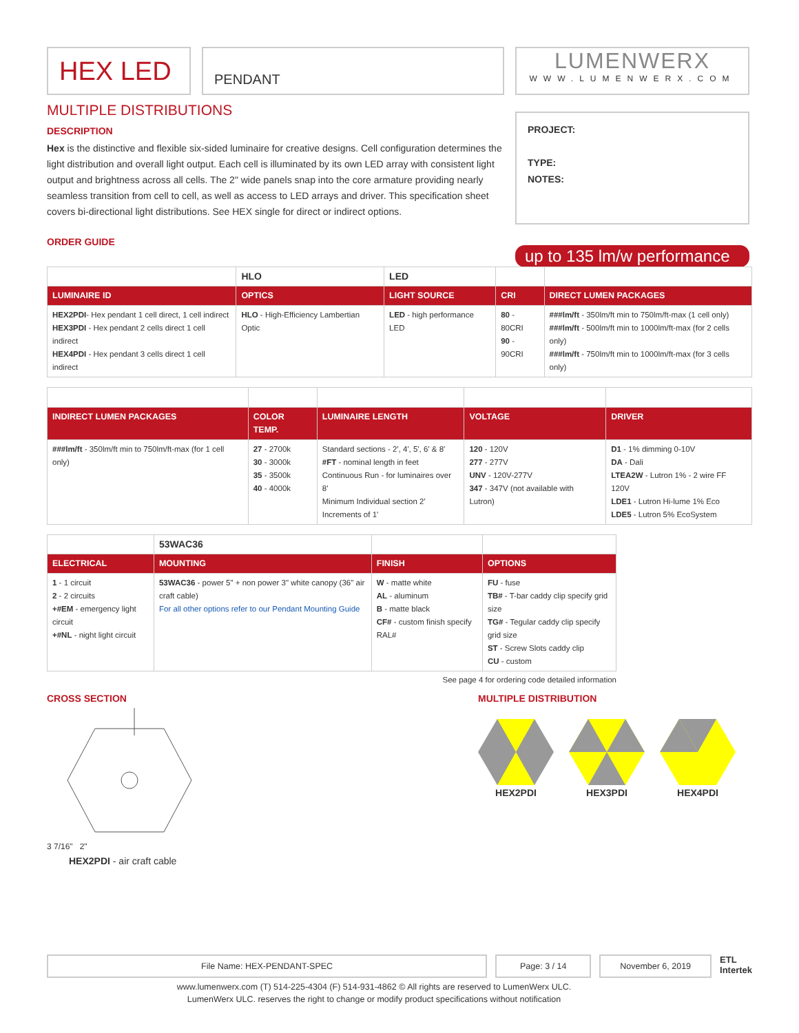HEX LED
PENDANT
MULTIPLE DISTRIBUTIONS
DESCRIPTION
Hex is the distinctive and flexible six-sided luminaire for creative designs. Cell configuration determines the light distribution and overall light output. Each cell is illuminated by its own LED array with consistent light output and brightness across all cells. The 2" wide panels snap into the core armature providing nearly seamless transition from cell to cell, as well as access to LED arrays and driver. This specification sheet covers bi-directional light distributions. See HEX single for direct or indirect options.
ORDER GUIDE
LUMENWERX
WWW.LUMENWERX.COM
PROJECT:
TYPE:
NOTES:
up to 135 lm/w performance
| | HLO | LED | | |
| --- | --- | --- | --- | --- |
| LUMINAIRE ID | OPTICS | LIGHT SOURCE | CRI | DIRECT LUMEN PACKAGES |
| HEX2PDI - Hex pendant 1 cell direct, 1 cell indirect HEX3PDI - Hex pendant 2 cells direct 1 cell indirect HEX4PDI - Hex pendant 3 cells direct 1 cell indirect | HLO - High-Efficiency Lambertian Optic | LED - high performance LED | 80 - 80CRI 90 - 90CRI | ###lm/ft - 350lm/ft min to 750lm/ft-max (1 cell only) ###lm/ft - 500lm/ft min to 1000lm/ft-max (for 2 cells only) ###lm/ft - 750lm/ft min to 1000lm/ft-max (for 3 cells only) |
| INDIRECT LUMEN PACKAGES | COLOR TEMP. | LUMINAIRE LENGTH | VOLTAGE | DRIVER |
| --- | --- | --- | --- | --- |
| ###lm/ft - 350lm/ft min to 750lm/ft-max (for 1 cell only) | 27 - 2700k 30 - 3000k 35 - 3500k 40 - 4000k | Standard sections - 2', 4', 5', 6' & 8' #FT - nominal length in feet Continuous Run - for luminaires over 8' Minimum Individual section 2' Increments of 1' | 120 - 120V 277 - 277V UNV - 120V-277V 347 - 347V (not available with Lutron) | D1 - 1% dimming 0-10V DA - Dali LTEA2W - Lutron 1% - 2 wire FF 120V LDE1 - Lutron Hi-lume 1% Eco LDE5 - Lutron 5% EcoSystem |
| | 53WAC36 | | |
| --- | --- | --- | --- |
| ELECTRICAL | MOUNTING | FINISH | OPTIONS |
| 1 - 1 circuit 2 - 2 circuits +#EM - emergency light circuit +#NL - night light circuit | 53WAC36 - power 5" + non power 3" white canopy (36" air craft cable) For all other options refer to our Pendant Mounting Guide | W - matte white AL - aluminum B - matte black CF# - custom finish specify RAL# | FU - fuse TB# - T-bar caddy clip specify grid size TG# - Tegular caddy clip specify grid size ST - Screw Slots caddy clip CU - custom |
See page 4 for ordering code detailed information
CROSS SECTION
3 7/16" 2"
HEX2PDI - air craft cable
MULTIPLE DISTRIBUTION
HEX2PDI
HEX3PDI
HEX4PDI
File Name: HEX-PENDANT-SPEC Page: 3 / 14 November 6, 2019
ETL
Intertek
www.lumenwerx.com (T) 514-225-4304 (F) 514-931-4862 © All rights are reserved to LumenWerx ULC.
LumenWerx ULC. reserves the right to change or modify product specifications without notification